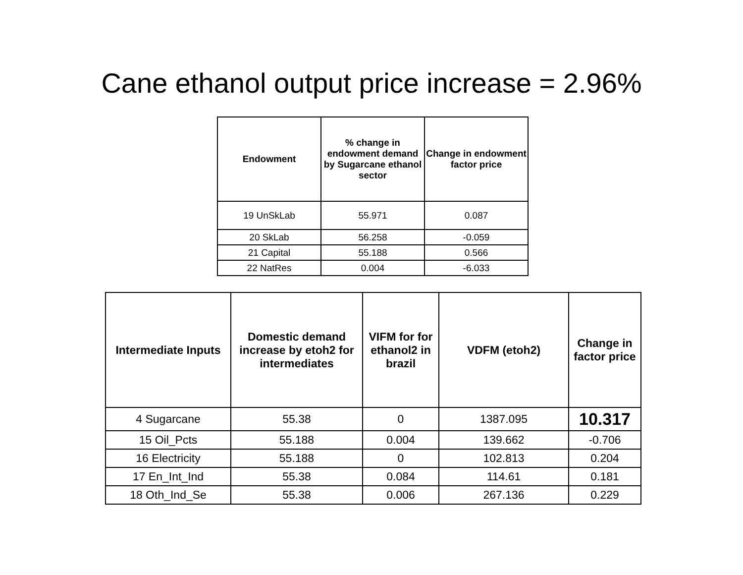Cane ethanol output price increase = 2.96%
| Endowment | % change in endowment demand by Sugarcane ethanol sector | Change in endowment factor price |
| --- | --- | --- |
| 19 UnSkLab | 55.971 | 0.087 |
| 20 SkLab | 56.258 | -0.059 |
| 21 Capital | 55.188 | 0.566 |
| 22 NatRes | 0.004 | -6.033 |
| Intermediate Inputs | Domestic demand increase by etoh2 for intermediates | VIFM for for ethanol2 in brazil | VDFM (etoh2) | Change in factor price |
| --- | --- | --- | --- | --- |
| 4 Sugarcane | 55.38 | 0 | 1387.095 | 10.317 |
| 15 Oil_Pcts | 55.188 | 0.004 | 139.662 | -0.706 |
| 16 Electricity | 55.188 | 0 | 102.813 | 0.204 |
| 17 En_Int_Ind | 55.38 | 0.084 | 114.61 | 0.181 |
| 18 Oth_Ind_Se | 55.38 | 0.006 | 267.136 | 0.229 |